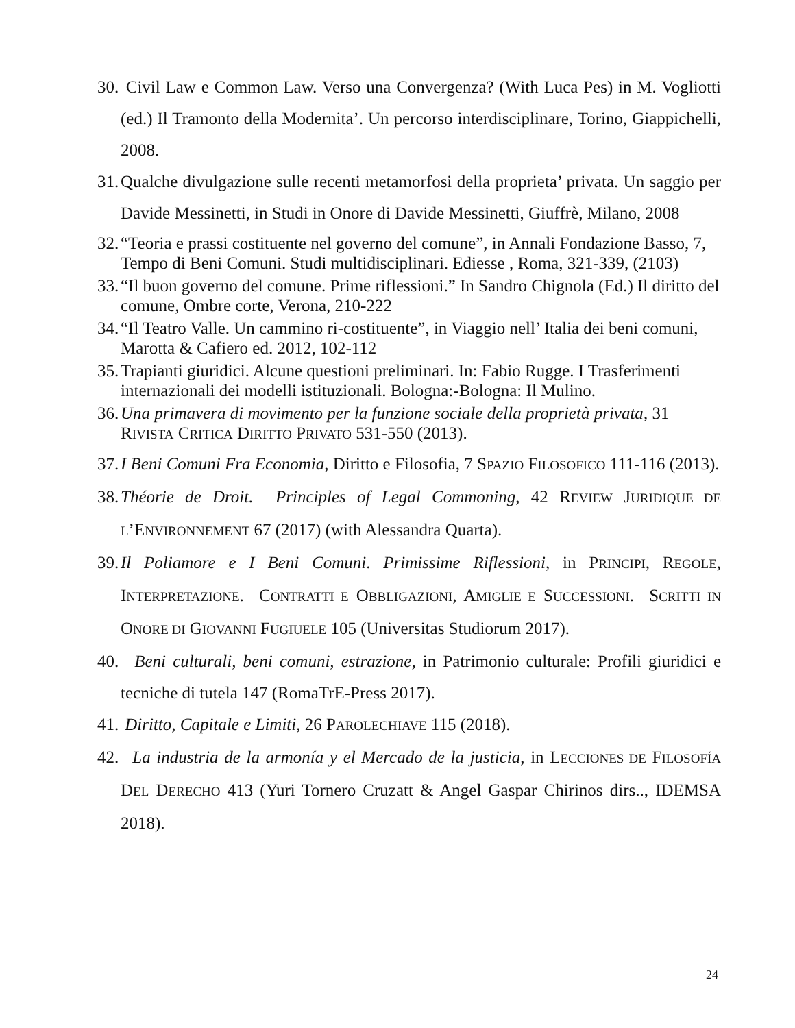30. Civil Law e Common Law. Verso una Convergenza? (With Luca Pes) in M. Vogliotti (ed.) Il Tramonto della Modernita’. Un percorso interdisciplinare, Torino, Giappichelli, 2008.
31. Qualche divulgazione sulle recenti metamorfosi della proprieta’ privata. Un saggio per Davide Messinetti, in Studi in Onore di Davide Messinetti, Giuffrè, Milano, 2008
32. “Teoria e prassi costituente nel governo del comune”, in Annali Fondazione Basso, 7, Tempo di Beni Comuni. Studi multidisciplinari. Ediesse , Roma, 321-339, (2103)
33. “Il buon governo del comune. Prime riflessioni.” In Sandro Chignola (Ed.) Il diritto del comune, Ombre corte, Verona, 210-222
34. “Il Teatro Valle. Un cammino ri-costituente”, in Viaggio nell’ Italia dei beni comuni, Marotta & Cafiero ed. 2012, 102-112
35. Trapianti giuridici. Alcune questioni preliminari. In: Fabio Rugge. I Trasferimenti internazionali dei modelli istituzionali. Bologna:-Bologna: Il Mulino.
36. Una primavera di movimento per la funzione sociale della proprietà privata, 31 RIVISTA CRITICA DIRITTO PRIVATO 531-550 (2013).
37. I Beni Comuni Fra Economia, Diritto e Filosofia, 7 SPAZIO FILOSOFICO 111-116 (2013).
38. Théorie de Droit. Principles of Legal Commoning, 42 REVIEW JURIDIQUE DE L’ENVIRONNEMENT 67 (2017) (with Alessandra Quarta).
39. Il Poliamore e I Beni Comuni. Primissime Riflessioni, in PRINCIPI, REGOLE, INTERPRETAZIONE. CONTRATTI E OBBLIGAZIONI, AMIGLIE E SUCCESSIONI. SCRITTI IN ONORE DI GIOVANNI FUGIUELE 105 (Universitas Studiorum 2017).
40. Beni culturali, beni comuni, estrazione, in Patrimonio culturale: Profili giuridici e tecniche di tutela 147 (RomaTrE-Press 2017).
41. Diritto, Capitale e Limiti, 26 PAROLECHIAVE 115 (2018).
42. La industria de la armonía y el Mercado de la justicia, in LECCIONES DE FILOSOFÍA DEL DERECHO 413 (Yuri Tornero Cruzatt & Angel Gaspar Chirinos dirs.., IDEMSA 2018).
24